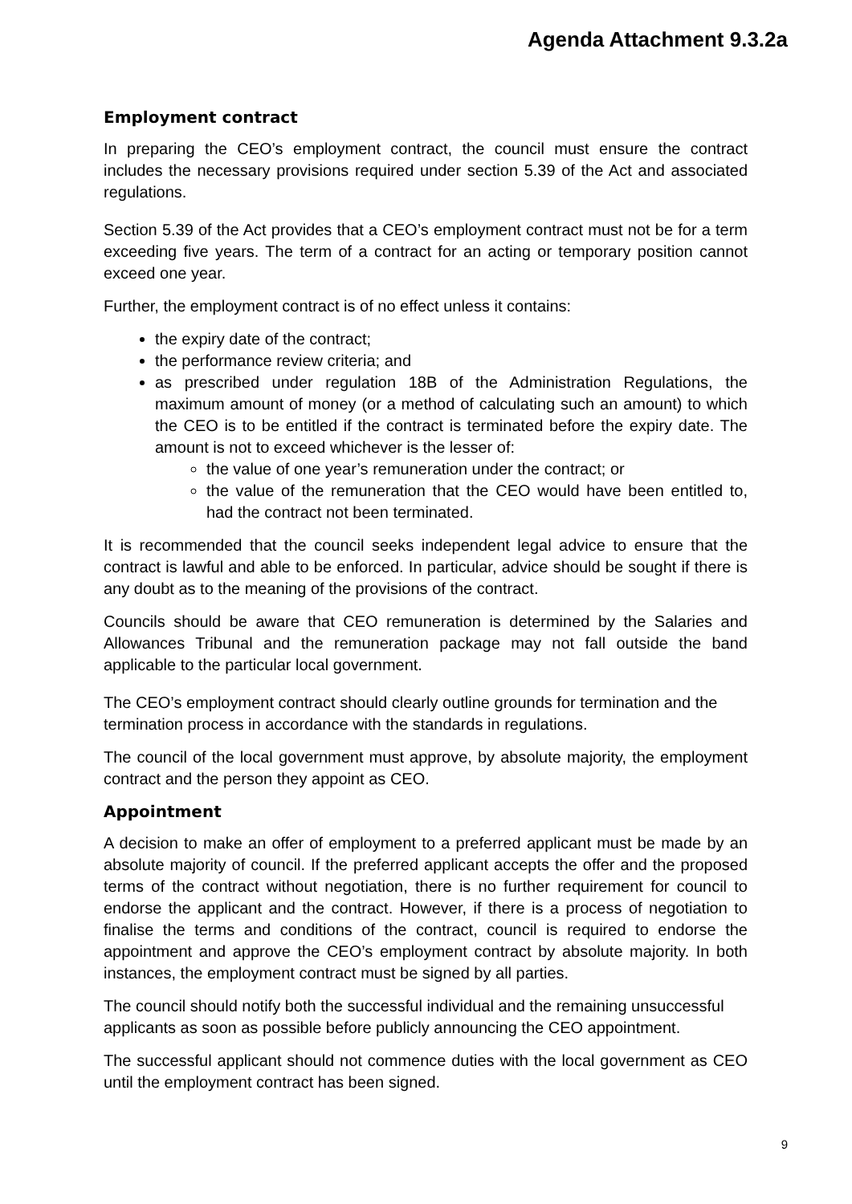Agenda Attachment 9.3.2a
Employment contract
In preparing the CEO’s employment contract, the council must ensure the contract includes the necessary provisions required under section 5.39 of the Act and associated regulations.
Section 5.39 of the Act provides that a CEO’s employment contract must not be for a term exceeding five years. The term of a contract for an acting or temporary position cannot exceed one year.
Further, the employment contract is of no effect unless it contains:
the expiry date of the contract;
the performance review criteria; and
as prescribed under regulation 18B of the Administration Regulations, the maximum amount of money (or a method of calculating such an amount) to which the CEO is to be entitled if the contract is terminated before the expiry date. The amount is not to exceed whichever is the lesser of:
the value of one year’s remuneration under the contract; or
the value of the remuneration that the CEO would have been entitled to, had the contract not been terminated.
It is recommended that the council seeks independent legal advice to ensure that the contract is lawful and able to be enforced. In particular, advice should be sought if there is any doubt as to the meaning of the provisions of the contract.
Councils should be aware that CEO remuneration is determined by the Salaries and Allowances Tribunal and the remuneration package may not fall outside the band applicable to the particular local government.
The CEO’s employment contract should clearly outline grounds for termination and the termination process in accordance with the standards in regulations.
The council of the local government must approve, by absolute majority, the employment contract and the person they appoint as CEO.
Appointment
A decision to make an offer of employment to a preferred applicant must be made by an absolute majority of council. If the preferred applicant accepts the offer and the proposed terms of the contract without negotiation, there is no further requirement for council to endorse the applicant and the contract. However, if there is a process of negotiation to finalise the terms and conditions of the contract, council is required to endorse the appointment and approve the CEO’s employment contract by absolute majority. In both instances, the employment contract must be signed by all parties.
The council should notify both the successful individual and the remaining unsuccessful applicants as soon as possible before publicly announcing the CEO appointment.
The successful applicant should not commence duties with the local government as CEO until the employment contract has been signed.
9